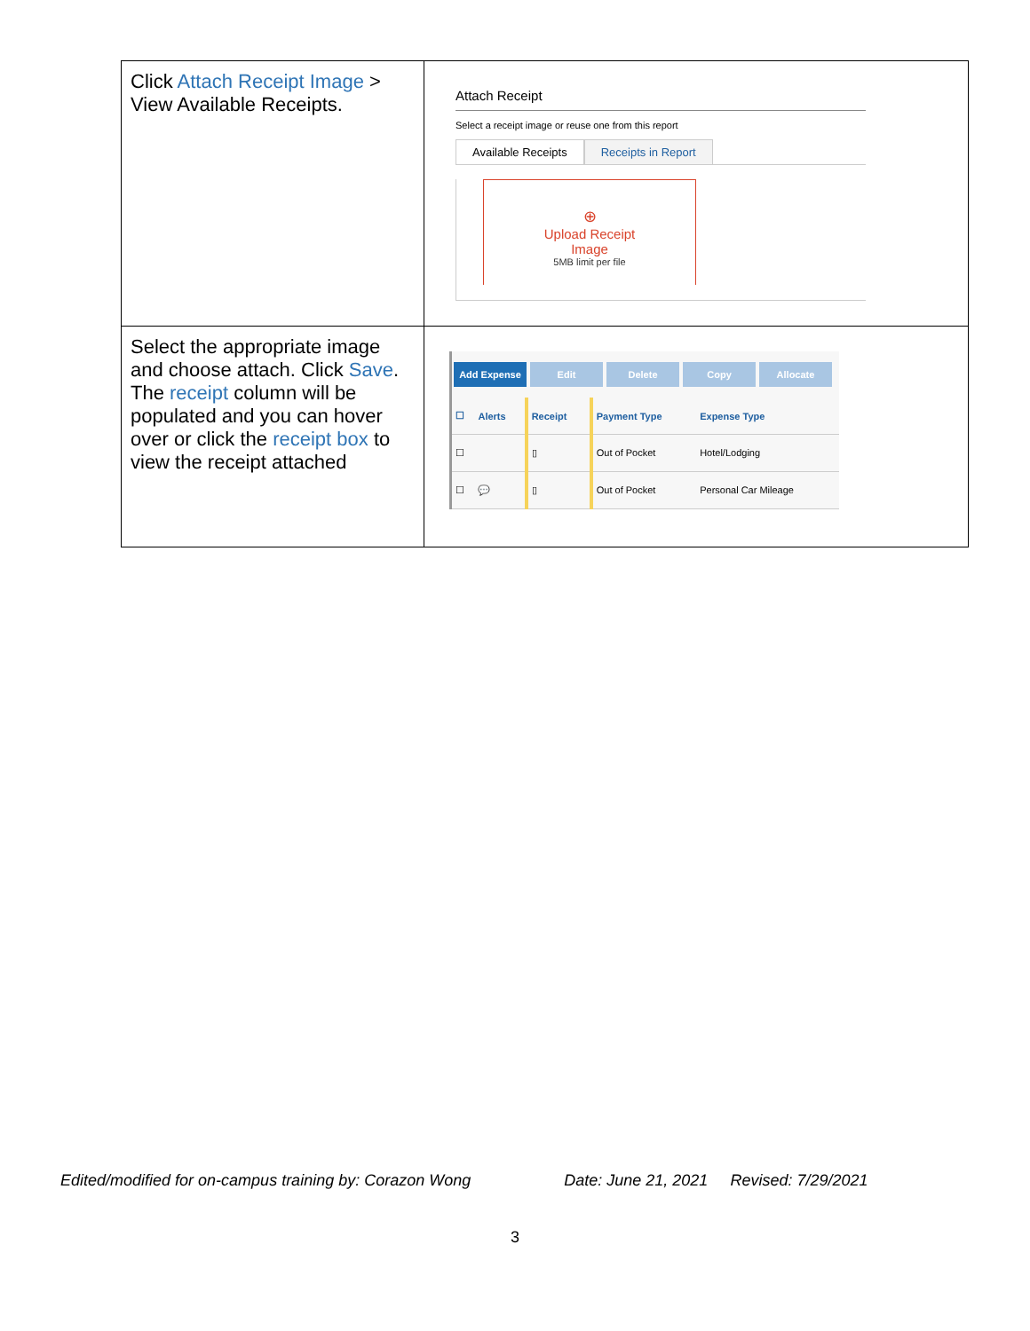| Click Attach Receipt Image > View Available Receipts. | Attach Receipt Select a receipt image or reuse one from this report Available Receipts Receipts in Report ⊕ Upload Receipt Image 5MB limit per file |
| Select the appropriate image and choose attach. Click Save . The receipt column will be populated and you can hover over or click the receipt box to view the receipt attached | Add Expense Edit Delete Copy Allocate / ☐ / Alerts / Receipt / Payment Type / Expense Type / / --- / --- / --- / --- / --- / / ☐ / / ▯ / Out of Pocket / Hotel/Lodging / / ☐ / 💬 / ▯ / Out of Pocket / Personal Car Mileage / |
Edited/modified for on-campus training by: Corazon Wong Date: June 21, 2021 Revised: 7/29/2021
3